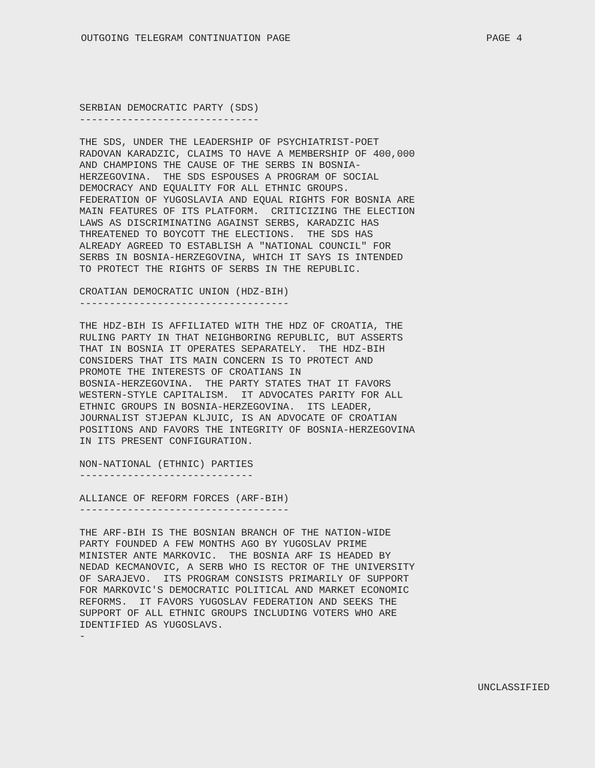OUTGOING TELEGRAM CONTINUATION PAGE PAGE 4
SERBIAN DEMOCRATIC PARTY (SDS) ------------------------------
THE SDS, UNDER THE LEADERSHIP OF PSYCHIATRIST-POET RADOVAN KARADZIC, CLAIMS TO HAVE A MEMBERSHIP OF 400,000 AND CHAMPIONS THE CAUSE OF THE SERBS IN BOSNIA- HERZEGOVINA. THE SDS ESPOUSES A PROGRAM OF SOCIAL DEMOCRACY AND EQUALITY FOR ALL ETHNIC GROUPS. FEDERATION OF YUGOSLAVIA AND EQUAL RIGHTS FOR BOSNIA ARE MAIN FEATURES OF ITS PLATFORM. CRITICIZING THE ELECTION LAWS AS DISCRIMINATING AGAINST SERBS, KARADZIC HAS THREATENED TO BOYCOTT THE ELECTIONS. THE SDS HAS ALREADY AGREED TO ESTABLISH A "NATIONAL COUNCIL" FOR SERBS IN BOSNIA-HERZEGOVINA, WHICH IT SAYS IS INTENDED TO PROTECT THE RIGHTS OF SERBS IN THE REPUBLIC.
CROATIAN DEMOCRATIC UNION (HDZ-BIH) -----------------------------------
THE HDZ-BIH IS AFFILIATED WITH THE HDZ OF CROATIA, THE RULING PARTY IN THAT NEIGHBORING REPUBLIC, BUT ASSERTS THAT IN BOSNIA IT OPERATES SEPARATELY. THE HDZ-BIH CONSIDERS THAT ITS MAIN CONCERN IS TO PROTECT AND PROMOTE THE INTERESTS OF CROATIANS IN BOSNIA-HERZEGOVINA. THE PARTY STATES THAT IT FAVORS WESTERN-STYLE CAPITALISM. IT ADVOCATES PARITY FOR ALL ETHNIC GROUPS IN BOSNIA-HERZEGOVINA. ITS LEADER, JOURNALIST STJEPAN KLJUIC, IS AN ADVOCATE OF CROATIAN POSITIONS AND FAVORS THE INTEGRITY OF BOSNIA-HERZEGOVINA IN ITS PRESENT CONFIGURATION.
NON-NATIONAL (ETHNIC) PARTIES -----------------------------
ALLIANCE OF REFORM FORCES (ARF-BIH) -----------------------------------
THE ARF-BIH IS THE BOSNIAN BRANCH OF THE NATION-WIDE PARTY FOUNDED A FEW MONTHS AGO BY YUGOSLAV PRIME MINISTER ANTE MARKOVIC. THE BOSNIA ARF IS HEADED BY NEDAD KECMANOVIC, A SERB WHO IS RECTOR OF THE UNIVERSITY OF SARAJEVO. ITS PROGRAM CONSISTS PRIMARILY OF SUPPORT FOR MARKOVIC'S DEMOCRATIC POLITICAL AND MARKET ECONOMIC REFORMS. IT FAVORS YUGOSLAV FEDERATION AND SEEKS THE SUPPORT OF ALL ETHNIC GROUPS INCLUDING VOTERS WHO ARE IDENTIFIED AS YUGOSLAVS. -
UNCLASSIFIED